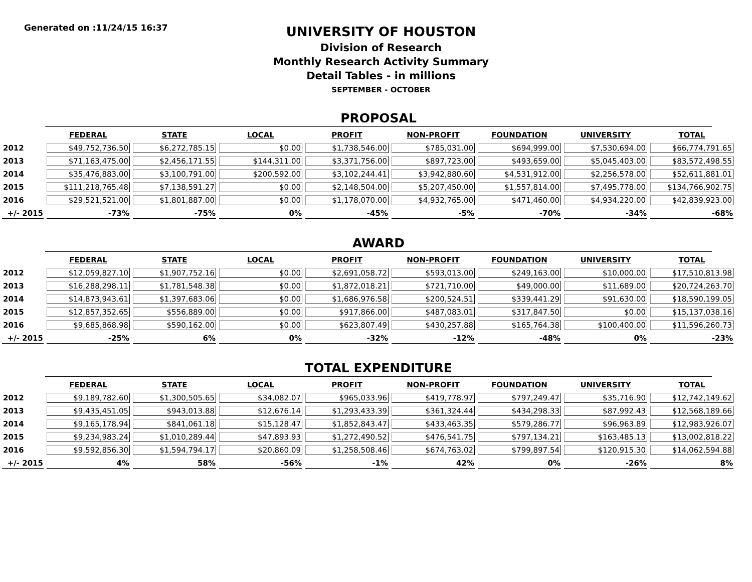Generated on :11/24/15 16:37
UNIVERSITY OF HOUSTON
Division of Research
Monthly Research Activity Summary
Detail Tables - in millions
SEPTEMBER - OCTOBER
PROPOSAL
| | FEDERAL | STATE | LOCAL | PROFIT | NON-PROFIT | FOUNDATION | UNIVERSITY | TOTAL |
| --- | --- | --- | --- | --- | --- | --- | --- | --- |
| 2012 | $49,752,736.50 | $6,272,785.15 | $0.00 | $1,738,546.00 | $785,031.00 | $694,999.00 | $7,530,694.00 | $66,774,791.65 |
| 2013 | $71,163,475.00 | $2,456,171.55 | $144,311.00 | $3,371,756.00 | $897,723.00 | $493,659.00 | $5,045,403.00 | $83,572,498.55 |
| 2014 | $35,476,883.00 | $3,100,791.00 | $200,592.00 | $3,102,244.41 | $3,942,880.60 | $4,531,912.00 | $2,256,578.00 | $52,611,881.01 |
| 2015 | $111,218,765.48 | $7,138,591.27 | $0.00 | $2,148,504.00 | $5,207,450.00 | $1,557,814.00 | $7,495,778.00 | $134,766,902.75 |
| 2016 | $29,521,521.00 | $1,801,887.00 | $0.00 | $1,178,070.00 | $4,932,765.00 | $471,460.00 | $4,934,220.00 | $42,839,923.00 |
| +/- 2015 | -73% | -75% | 0% | -45% | -5% | -70% | -34% | -68% |
AWARD
| | FEDERAL | STATE | LOCAL | PROFIT | NON-PROFIT | FOUNDATION | UNIVERSITY | TOTAL |
| --- | --- | --- | --- | --- | --- | --- | --- | --- |
| 2012 | $12,059,827.10 | $1,907,752.16 | $0.00 | $2,691,058.72 | $593,013.00 | $249,163.00 | $10,000.00 | $17,510,813.98 |
| 2013 | $16,288,298.11 | $1,781,548.38 | $0.00 | $1,872,018.21 | $721,710.00 | $49,000.00 | $11,689.00 | $20,724,263.70 |
| 2014 | $14,873,943.61 | $1,397,683.06 | $0.00 | $1,686,976.58 | $200,524.51 | $339,441.29 | $91,630.00 | $18,590,199.05 |
| 2015 | $12,857,352.65 | $556,889.00 | $0.00 | $917,866.00 | $487,083.01 | $317,847.50 | $0.00 | $15,137,038.16 |
| 2016 | $9,685,868.98 | $590,162.00 | $0.00 | $623,807.49 | $430,257.88 | $165,764.38 | $100,400.00 | $11,596,260.73 |
| +/- 2015 | -25% | 6% | 0% | -32% | -12% | -48% | 0% | -23% |
TOTAL EXPENDITURE
| | FEDERAL | STATE | LOCAL | PROFIT | NON-PROFIT | FOUNDATION | UNIVERSITY | TOTAL |
| --- | --- | --- | --- | --- | --- | --- | --- | --- |
| 2012 | $9,189,782.60 | $1,300,505.65 | $34,082.07 | $965,033.96 | $419,778.97 | $797,249.47 | $35,716.90 | $12,742,149.62 |
| 2013 | $9,435,451.05 | $943,013.88 | $12,676.14 | $1,293,433.39 | $361,324.44 | $434,298.33 | $87,992.43 | $12,568,189.66 |
| 2014 | $9,165,178.94 | $841,061.18 | $15,128.47 | $1,852,843.47 | $433,463.35 | $579,286.77 | $96,963.89 | $12,983,926.07 |
| 2015 | $9,234,983.24 | $1,010,289.44 | $47,893.93 | $1,272,490.52 | $476,541.75 | $797,134.21 | $163,485.13 | $13,002,818.22 |
| 2016 | $9,592,856.30 | $1,594,794.17 | $20,860.09 | $1,258,508.46 | $674,763.02 | $799,897.54 | $120,915.30 | $14,062,594.88 |
| +/- 2015 | 4% | 58% | -56% | -1% | 42% | 0% | -26% | 8% |